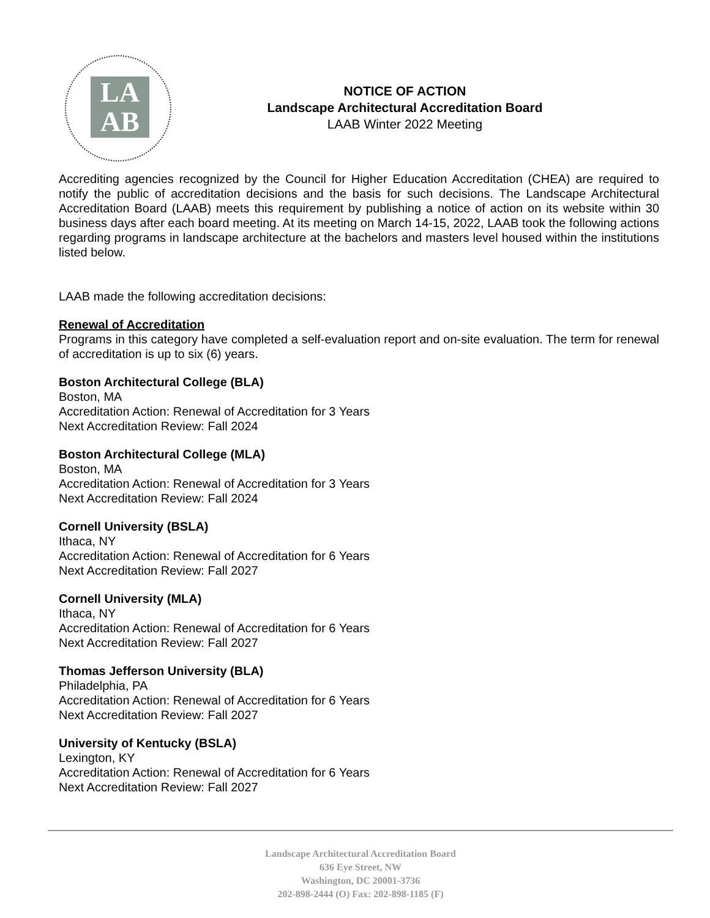LA
AB
NOTICE OF ACTION
Landscape Architectural Accreditation Board
LAAB Winter 2022 Meeting
Accrediting agencies recognized by the Council for Higher Education Accreditation (CHEA) are required to notify the public of accreditation decisions and the basis for such decisions. The Landscape Architectural Accreditation Board (LAAB) meets this requirement by publishing a notice of action on its website within 30 business days after each board meeting. At its meeting on March 14-15, 2022, LAAB took the following actions regarding programs in landscape architecture at the bachelors and masters level housed within the institutions listed below.
LAAB made the following accreditation decisions:
Renewal of Accreditation
Programs in this category have completed a self-evaluation report and on-site evaluation. The term for renewal of accreditation is up to six (6) years.
Boston Architectural College (BLA)
Boston, MA
Accreditation Action: Renewal of Accreditation for 3 Years
Next Accreditation Review: Fall 2024
Boston Architectural College (MLA)
Boston, MA
Accreditation Action: Renewal of Accreditation for 3 Years
Next Accreditation Review: Fall 2024
Cornell University (BSLA)
Ithaca, NY
Accreditation Action: Renewal of Accreditation for 6 Years
Next Accreditation Review: Fall 2027
Cornell University (MLA)
Ithaca, NY
Accreditation Action: Renewal of Accreditation for 6 Years
Next Accreditation Review: Fall 2027
Thomas Jefferson University (BLA)
Philadelphia, PA
Accreditation Action: Renewal of Accreditation for 6 Years
Next Accreditation Review: Fall 2027
University of Kentucky (BSLA)
Lexington, KY
Accreditation Action: Renewal of Accreditation for 6 Years
Next Accreditation Review: Fall 2027
Landscape Architectural Accreditation Board
636 Eye Street, NW
Washington, DC 20001-3736
202-898-2444 (O) Fax: 202-898-1185 (F)